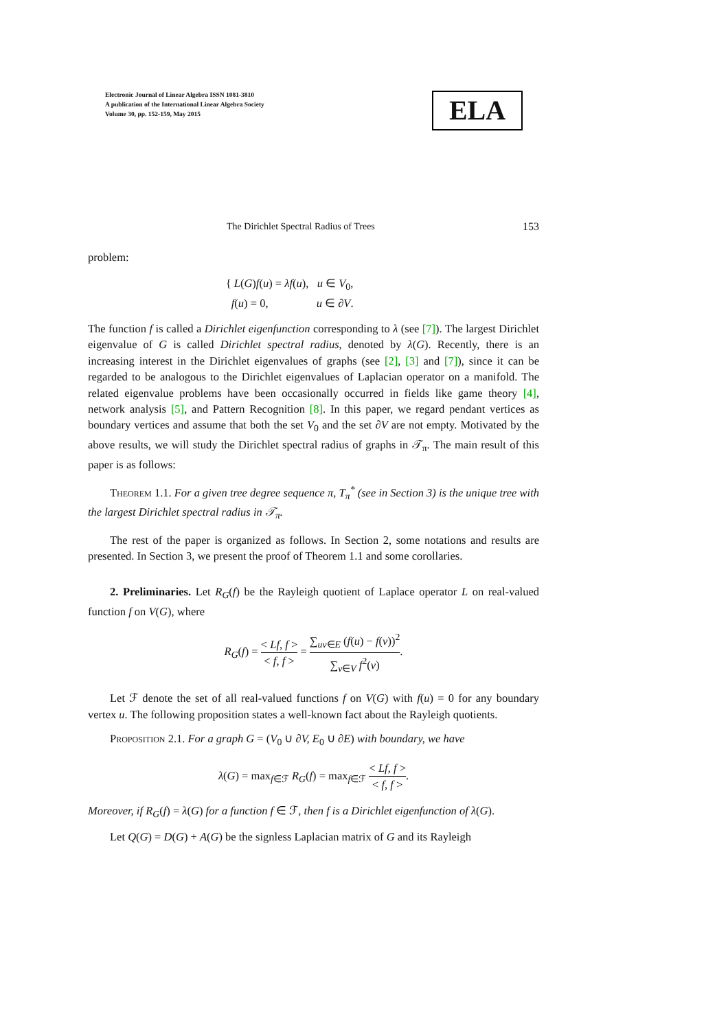Electronic Journal of Linear Algebra ISSN 1081-3810
A publication of the International Linear Algebra Society
Volume 30, pp. 152-159, May 2015
ELA
The Dirichlet Spectral Radius of Trees 153
problem:
{ L(G)f(u) = λf(u), u ∈ V<sub>0</sub>,
f(u) = 0, u ∈ ∂V.
The function f is called a Dirichlet eigenfunction corresponding to λ (see [7]). The largest Dirichlet eigenvalue of G is called Dirichlet spectral radius, denoted by λ(G). Recently, there is an increasing interest in the Dirichlet eigenvalues of graphs (see [2], [3] and [7]), since it can be regarded to be analogous to the Dirichlet eigenvalues of Laplacian operator on a manifold. The related eigenvalue problems have been occasionally occurred in fields like game theory [4], network analysis [5], and Pattern Recognition [8]. In this paper, we regard pendant vertices as boundary vertices and assume that both the set V<sub>0</sub> and the set ∂V are not empty. Motivated by the above results, we will study the Dirichlet spectral radius of graphs in 𝒯<sub>π</sub>. The main result of this paper is as follows:
Theorem 1.1. For a given tree degree sequence π, T<sub>π</sub><sup>*</sup> (see in Section 3) is the unique tree with the largest Dirichlet spectral radius in 𝒯<sub>π</sub>.
The rest of the paper is organized as follows. In Section 2, some notations and results are presented. In Section 3, we present the proof of Theorem 1.1 and some corollaries.
2. Preliminaries. Let R<sub>G</sub>(f) be the Rayleigh quotient of Laplace operator L on real-valued function f on V(G), where
R<sub>G</sub>(f) = < Lf, f > < f, f > = ∑<sub>uv∈E</sub> (f(u) − f(v))<sup>2</sup> ∑<sub>v∈V</sub> f<sup>2</sup>(v).
Let ℱ denote the set of all real-valued functions f on V(G) with f(u) = 0 for any boundary vertex u. The following proposition states a well-known fact about the Rayleigh quotients.
Proposition 2.1. For a graph G = (V<sub>0</sub> ∪ ∂V, E<sub>0</sub> ∪ ∂E) with boundary, we have
λ(G) = max<sub>f∈ℱ</sub> R<sub>G</sub>(f) = max<sub>f∈ℱ</sub> < Lf, f > < f, f >.
Moreover, if R<sub>G</sub>(f) = λ(G) for a function f ∈ ℱ, then f is a Dirichlet eigenfunction of λ(G).
Let Q(G) = D(G) + A(G) be the signless Laplacian matrix of G and its Rayleigh